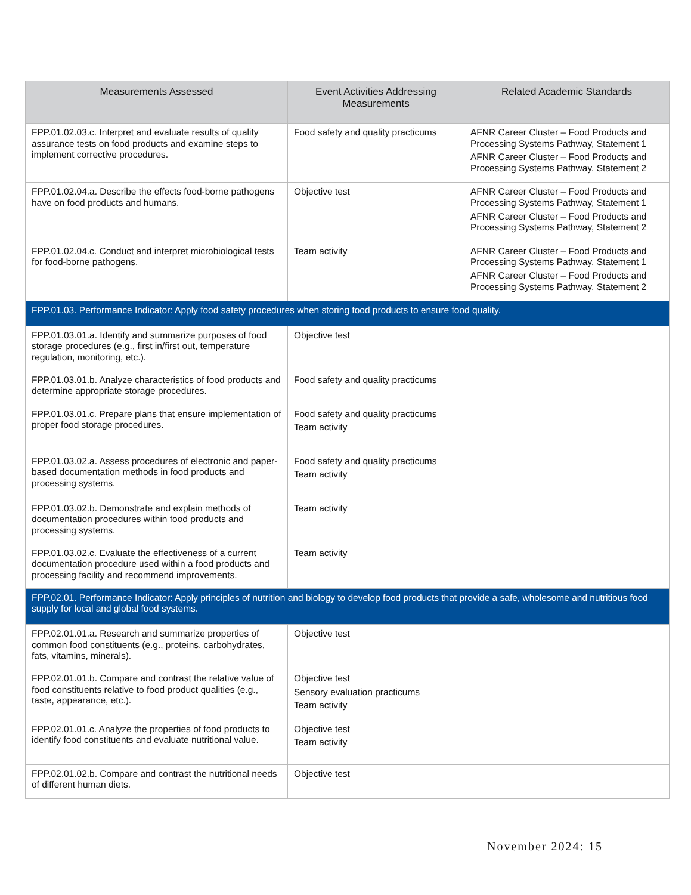| Measurements Assessed | Event Activities Addressing Measurements | Related Academic Standards |
| --- | --- | --- |
| FPP.01.02.03.c. Interpret and evaluate results of quality assurance tests on food products and examine steps to implement corrective procedures. | Food safety and quality practicums | AFNR Career Cluster – Food Products and Processing Systems Pathway, Statement 1 AFNR Career Cluster – Food Products and Processing Systems Pathway, Statement 2 |
| FPP.01.02.04.a. Describe the effects food-borne pathogens have on food products and humans. | Objective test | AFNR Career Cluster – Food Products and Processing Systems Pathway, Statement 1 AFNR Career Cluster – Food Products and Processing Systems Pathway, Statement 2 |
| FPP.01.02.04.c. Conduct and interpret microbiological tests for food-borne pathogens. | Team activity | AFNR Career Cluster – Food Products and Processing Systems Pathway, Statement 1 AFNR Career Cluster – Food Products and Processing Systems Pathway, Statement 2 |
| FPP.01.03. Performance Indicator: Apply food safety procedures when storing food products to ensure food quality. | | |
| FPP.01.03.01.a. Identify and summarize purposes of food storage procedures (e.g., first in/first out, temperature regulation, monitoring, etc.). | Objective test | |
| FPP.01.03.01.b. Analyze characteristics of food products and determine appropriate storage procedures. | Food safety and quality practicums | |
| FPP.01.03.01.c. Prepare plans that ensure implementation of proper food storage procedures. | Food safety and quality practicums Team activity | |
| FPP.01.03.02.a. Assess procedures of electronic and paper-based documentation methods in food products and processing systems. | Food safety and quality practicums Team activity | |
| FPP.01.03.02.b. Demonstrate and explain methods of documentation procedures within food products and processing systems. | Team activity | |
| FPP.01.03.02.c. Evaluate the effectiveness of a current documentation procedure used within a food products and processing facility and recommend improvements. | Team activity | |
| FPP.02.01. Performance Indicator: Apply principles of nutrition and biology to develop food products that provide a safe, wholesome and nutritious food supply for local and global food systems. | | |
| FPP.02.01.01.a. Research and summarize properties of common food constituents (e.g., proteins, carbohydrates, fats, vitamins, minerals). | Objective test | |
| FPP.02.01.01.b. Compare and contrast the relative value of food constituents relative to food product qualities (e.g., taste, appearance, etc.). | Objective test Sensory evaluation practicums Team activity | |
| FPP.02.01.01.c. Analyze the properties of food products to identify food constituents and evaluate nutritional value. | Objective test Team activity | |
| FPP.02.01.02.b. Compare and contrast the nutritional needs of different human diets. | Objective test | |
November 2024: 15